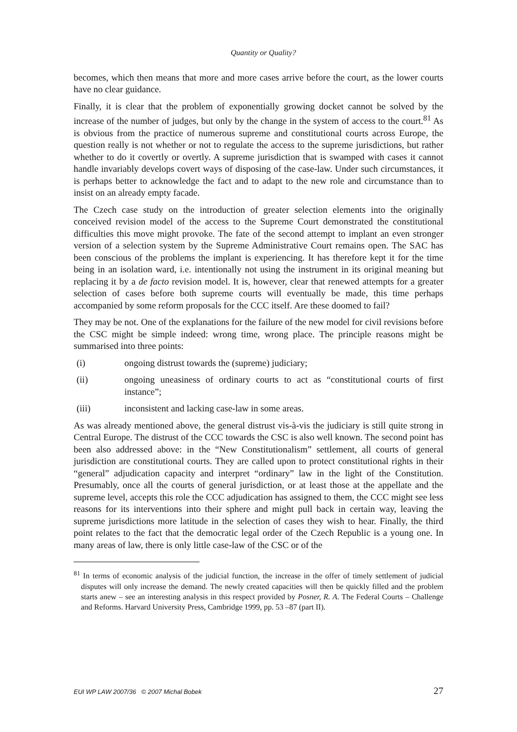Quantity or Quality?
becomes, which then means that more and more cases arrive before the court, as the lower courts have no clear guidance.
Finally, it is clear that the problem of exponentially growing docket cannot be solved by the increase of the number of judges, but only by the change in the system of access to the court.<sup>81</sup> As is obvious from the practice of numerous supreme and constitutional courts across Europe, the question really is not whether or not to regulate the access to the supreme jurisdictions, but rather whether to do it covertly or overtly. A supreme jurisdiction that is swamped with cases it cannot handle invariably develops covert ways of disposing of the case-law. Under such circumstances, it is perhaps better to acknowledge the fact and to adapt to the new role and circumstance than to insist on an already empty facade.
The Czech case study on the introduction of greater selection elements into the originally conceived revision model of the access to the Supreme Court demonstrated the constitutional difficulties this move might provoke. The fate of the second attempt to implant an even stronger version of a selection system by the Supreme Administrative Court remains open. The SAC has been conscious of the problems the implant is experiencing. It has therefore kept it for the time being in an isolation ward, i.e. intentionally not using the instrument in its original meaning but replacing it by a de facto revision model. It is, however, clear that renewed attempts for a greater selection of cases before both supreme courts will eventually be made, this time perhaps accompanied by some reform proposals for the CCC itself. Are these doomed to fail?
They may be not. One of the explanations for the failure of the new model for civil revisions before the CSC might be simple indeed: wrong time, wrong place. The principle reasons might be summarised into three points:
(i) ongoing distrust towards the (supreme) judiciary;
(ii) ongoing uneasiness of ordinary courts to act as “constitutional courts of first instance”;
(iii) inconsistent and lacking case-law in some areas.
As was already mentioned above, the general distrust vis-à-vis the judiciary is still quite strong in Central Europe. The distrust of the CCC towards the CSC is also well known. The second point has been also addressed above: in the “New Constitutionalism” settlement, all courts of general jurisdiction are constitutional courts. They are called upon to protect constitutional rights in their “general” adjudication capacity and interpret “ordinary” law in the light of the Constitution. Presumably, once all the courts of general jurisdiction, or at least those at the appellate and the supreme level, accepts this role the CCC adjudication has assigned to them, the CCC might see less reasons for its interventions into their sphere and might pull back in certain way, leaving the supreme jurisdictions more latitude in the selection of cases they wish to hear. Finally, the third point relates to the fact that the democratic legal order of the Czech Republic is a young one. In many areas of law, there is only little case-law of the CSC or of the
<sup>81</sup> In terms of economic analysis of the judicial function, the increase in the offer of timely settlement of judicial disputes will only increase the demand. The newly created capacities will then be quickly filled and the problem starts anew – see an interesting analysis in this respect provided by Posner, R. A. The Federal Courts – Challenge and Reforms. Harvard University Press, Cambridge 1999, pp. 53 –87 (part II).
EUI WP LAW 2007/36 © 2007 Michal Bobek 27